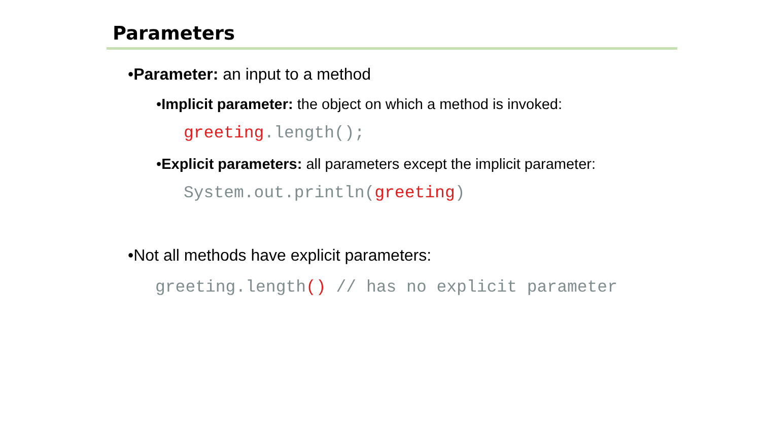Parameters
•Parameter: an input to a method
•Implicit parameter: the object on which a method is invoked:
greeting.length();
•Explicit parameters: all parameters except the implicit parameter:
System.out.println(greeting)
•Not all methods have explicit parameters:
greeting.length() // has no explicit parameter